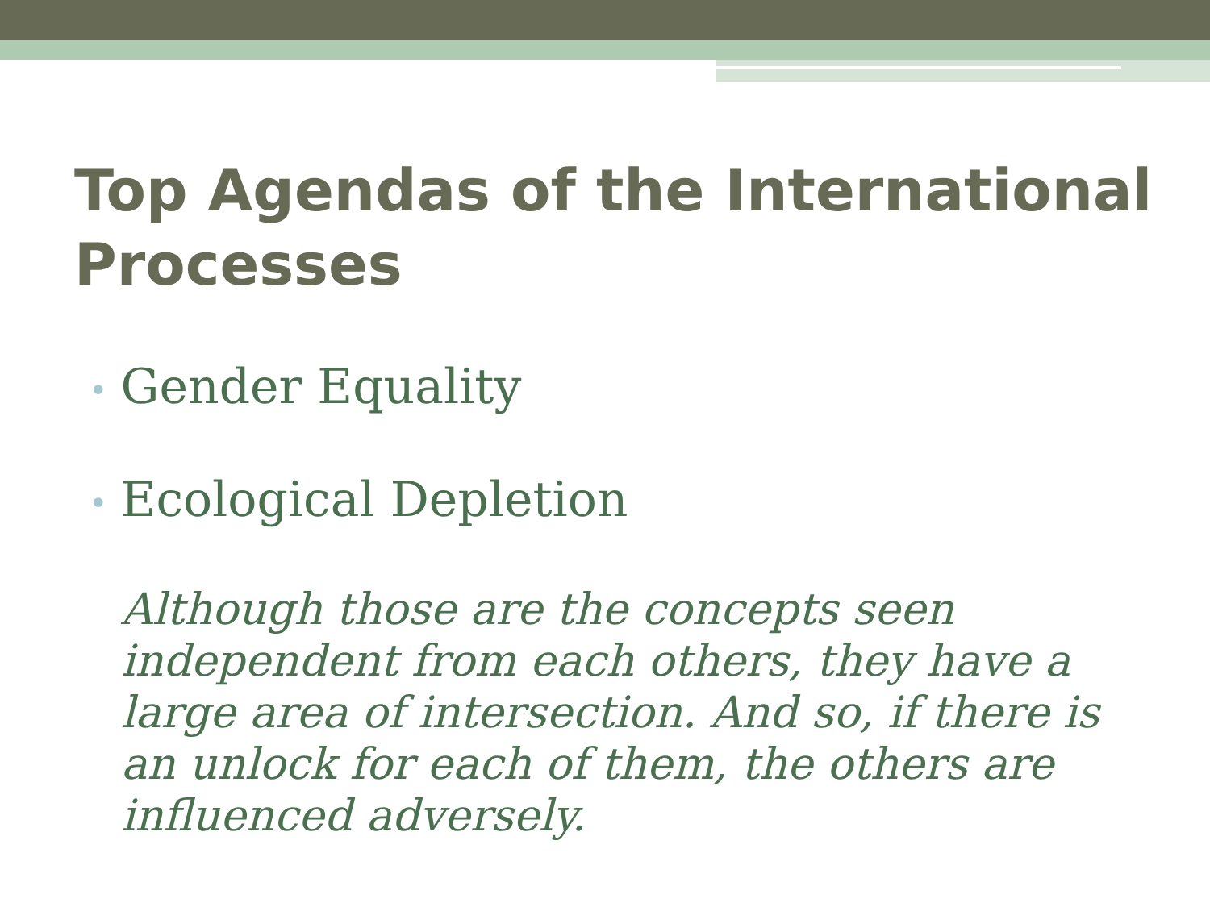Top Agendas of the International Processes
• Gender Equality
• Ecological Depletion
Although those are the concepts seen independent from each others, they have a large area of intersection. And so, if there is an unlock for each of them, the others are influenced adversely.